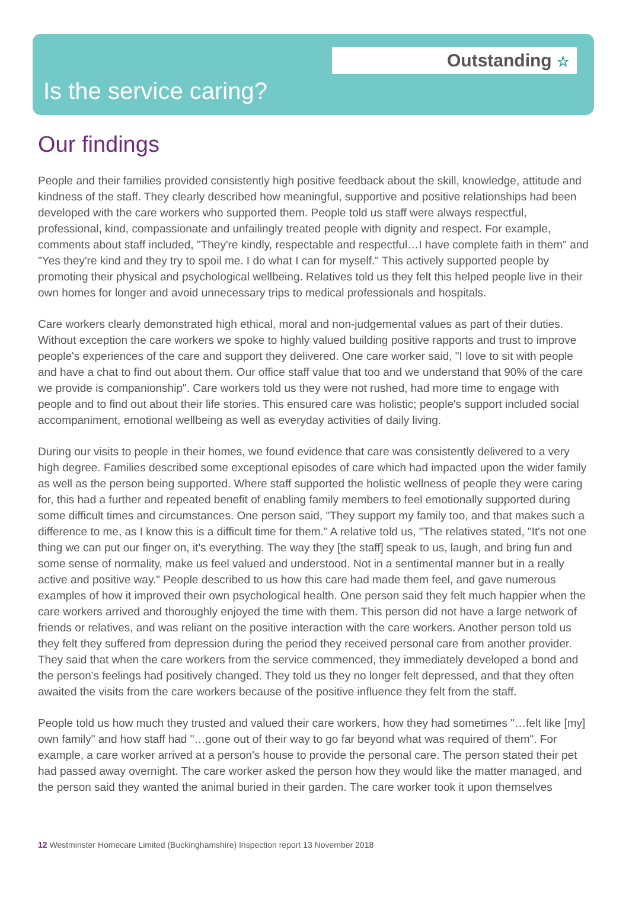Outstanding ☆
Is the service caring?
Our findings
People and their families provided consistently high positive feedback about the skill, knowledge, attitude and kindness of the staff. They clearly described how meaningful, supportive and positive relationships had been developed with the care workers who supported them. People told us staff were always respectful, professional, kind, compassionate and unfailingly treated people with dignity and respect. For example, comments about staff included, "They're kindly, respectable and respectful…I have complete faith in them" and "Yes they're kind and they try to spoil me. I do what I can for myself." This actively supported people by promoting their physical and psychological wellbeing. Relatives told us they felt this helped people live in their own homes for longer and avoid unnecessary trips to medical professionals and hospitals.
Care workers clearly demonstrated high ethical, moral and non-judgemental values as part of their duties. Without exception the care workers we spoke to highly valued building positive rapports and trust to improve people's experiences of the care and support they delivered. One care worker said, "I love to sit with people and have a chat to find out about them. Our office staff value that too and we understand that 90% of the care we provide is companionship". Care workers told us they were not rushed, had more time to engage with people and to find out about their life stories. This ensured care was holistic; people's support included social accompaniment, emotional wellbeing as well as everyday activities of daily living.
During our visits to people in their homes, we found evidence that care was consistently delivered to a very high degree. Families described some exceptional episodes of care which had impacted upon the wider family as well as the person being supported. Where staff supported the holistic wellness of people they were caring for, this had a further and repeated benefit of enabling family members to feel emotionally supported during some difficult times and circumstances. One person said, "They support my family too, and that makes such a difference to me, as I know this is a difficult time for them." A relative told us, "The relatives stated, "It's not one thing we can put our finger on, it's everything. The way they [the staff] speak to us, laugh, and bring fun and some sense of normality, make us feel valued and understood. Not in a sentimental manner but in a really active and positive way." People described to us how this care had made them feel, and gave numerous examples of how it improved their own psychological health. One person said they felt much happier when the care workers arrived and thoroughly enjoyed the time with them. This person did not have a large network of friends or relatives, and was reliant on the positive interaction with the care workers. Another person told us they felt they suffered from depression during the period they received personal care from another provider. They said that when the care workers from the service commenced, they immediately developed a bond and the person's feelings had positively changed. They told us they no longer felt depressed, and that they often awaited the visits from the care workers because of the positive influence they felt from the staff.
People told us how much they trusted and valued their care workers, how they had sometimes "…felt like [my] own family" and how staff had "…gone out of their way to go far beyond what was required of them". For example, a care worker arrived at a person's house to provide the personal care. The person stated their pet had passed away overnight. The care worker asked the person how they would like the matter managed, and the person said they wanted the animal buried in their garden. The care worker took it upon themselves
12 Westminster Homecare Limited (Buckinghamshire) Inspection report 13 November 2018